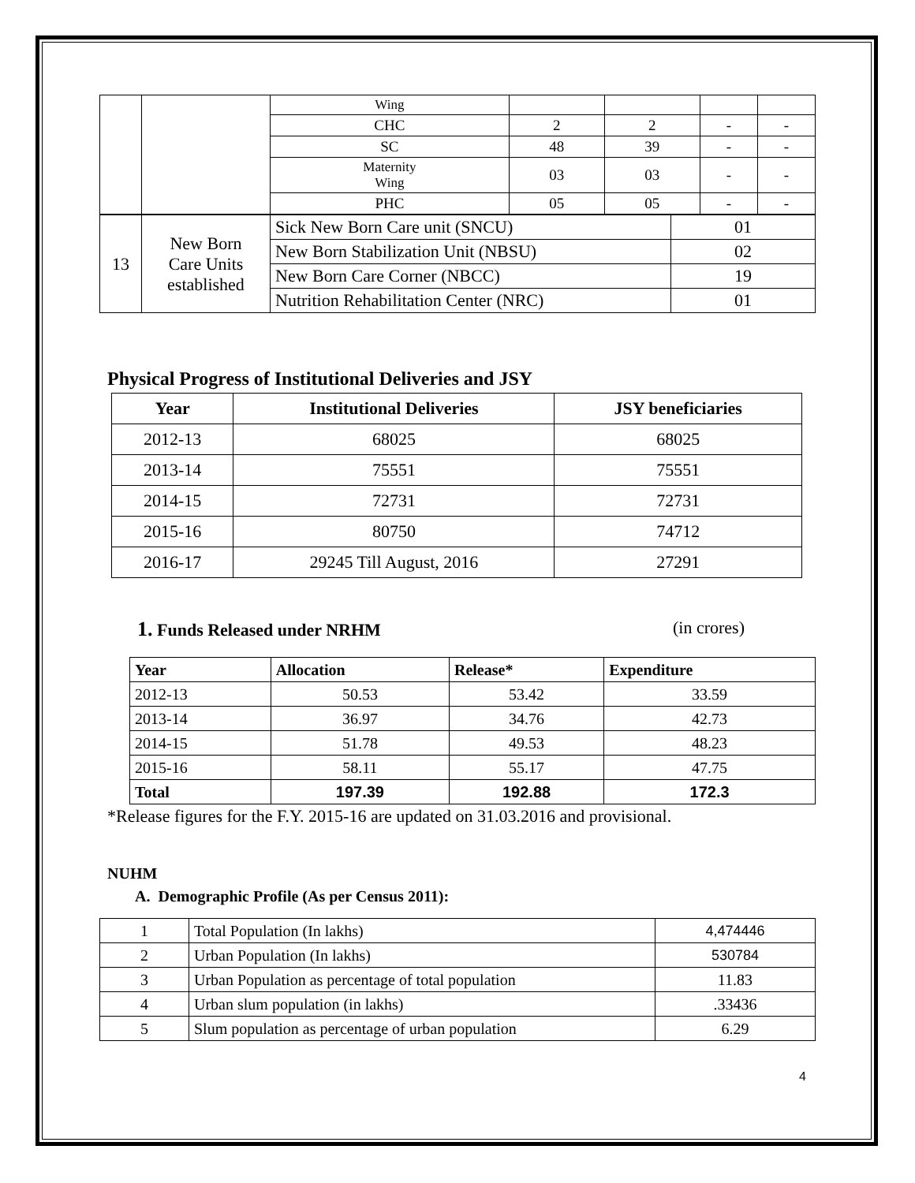| | | Wing | | | | |
| | | CHC | 2 | 2 | - | - |
| | | SC | 48 | 39 | - | - |
| | | Maternity Wing | 03 | 03 | - | - |
| | | PHC | 05 | 05 | - | - |
| 13 | New Born Care Units established | Sick New Born Care unit (SNCU) | 01 |
| | | New Born Stabilization Unit (NBSU) | 02 |
| | | New Born Care Corner (NBCC) | 19 |
| | | Nutrition Rehabilitation Center (NRC) | 01 |
Physical Progress of Institutional Deliveries and JSY
| Year | Institutional Deliveries | JSY beneficiaries |
| --- | --- | --- |
| 2012-13 | 68025 | 68025 |
| 2013-14 | 75551 | 75551 |
| 2014-15 | 72731 | 72731 |
| 2015-16 | 80750 | 74712 |
| 2016-17 | 29245 Till August, 2016 | 27291 |
1. Funds Released under NRHM (in crores)
| Year | Allocation | Release* | Expenditure |
| --- | --- | --- | --- |
| 2012-13 | 50.53 | 53.42 | 33.59 |
| 2013-14 | 36.97 | 34.76 | 42.73 |
| 2014-15 | 51.78 | 49.53 | 48.23 |
| 2015-16 | 58.11 | 55.17 | 47.75 |
| Total | 197.39 | 192.88 | 172.3 |
*Release figures for the F.Y. 2015-16 are updated on 31.03.2016 and provisional.
NUHM
A. Demographic Profile (As per Census 2011):
| 1 | Total Population (In lakhs) | 4,474446 |
| 2 | Urban Population (In lakhs) | 530784 |
| 3 | Urban Population as percentage of total population | 11.83 |
| 4 | Urban slum population (in lakhs) | .33436 |
| 5 | Slum population as percentage of urban population | 6.29 |
4